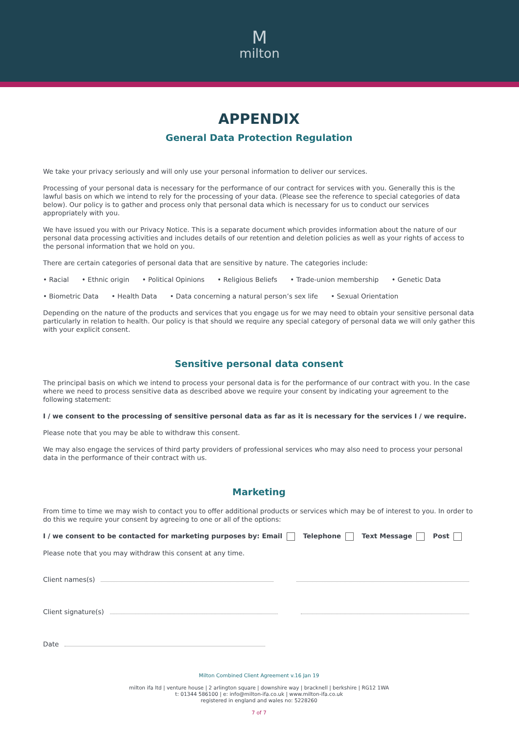Mmilton
APPENDIX
General Data Protection Regulation
We take your privacy seriously and will only use your personal information to deliver our services.
Processing of your personal data is necessary for the performance of our contract for services with you. Generally this is the lawful basis on which we intend to rely for the processing of your data. (Please see the reference to special categories of data below). Our policy is to gather and process only that personal data which is necessary for us to conduct our services appropriately with you.
We have issued you with our Privacy Notice. This is a separate document which provides information about the nature of our personal data processing activities and includes details of our retention and deletion policies as well as your rights of access to the personal information that we hold on you.
There are certain categories of personal data that are sensitive by nature. The categories include:
• Racial • Ethnic origin • Political Opinions • Religious Beliefs • Trade-union membership • Genetic Data
• Biometric Data • Health Data • Data concerning a natural person’s sex life • Sexual Orientation
Depending on the nature of the products and services that you engage us for we may need to obtain your sensitive personal data particularly in relation to health. Our policy is that should we require any special category of personal data we will only gather this with your explicit consent.
Sensitive personal data consent
The principal basis on which we intend to process your personal data is for the performance of our contract with you. In the case where we need to process sensitive data as described above we require your consent by indicating your agreement to the following statement:
I / we consent to the processing of sensitive personal data as far as it is necessary for the services I / we require.
Please note that you may be able to withdraw this consent.
We may also engage the services of third party providers of professional services who may also need to process your personal data in the performance of their contract with us.
Marketing
From time to time we may wish to contact you to offer additional products or services which may be of interest to you. In order to do this we require your consent by agreeing to one or all of the options:
I / we consent to be contacted for marketing purposes by: Email Telephone Text Message Post
Please note that you may withdraw this consent at any time.
Client names(s)
Client signature(s)
Date
Milton Combined Client Agreement v.16 Jan 19
milton ifa ltd | venture house | 2 arlington square | downshire way | bracknell | berkshire | RG12 1WA
t: 01344 586100 | e: info@milton-ifa.co.uk | www.milton-ifa.co.uk
registered in england and wales no: 5228260
7 of 7